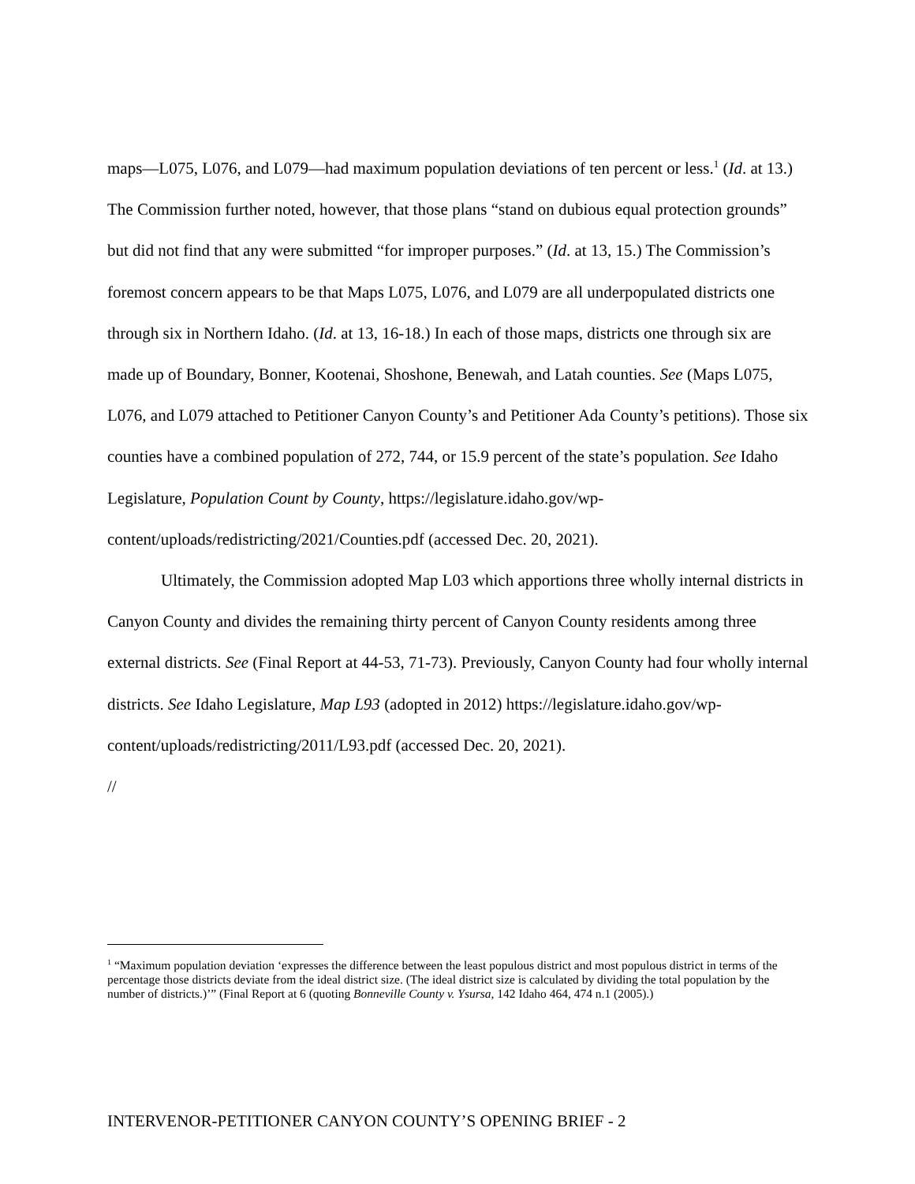maps—L075, L076, and L079—had maximum population deviations of ten percent or less.<sup>1</sup> (Id. at 13.) The Commission further noted, however, that those plans “stand on dubious equal protection grounds” but did not find that any were submitted “for improper purposes.” (Id. at 13, 15.) The Commission’s foremost concern appears to be that Maps L075, L076, and L079 are all underpopulated districts one through six in Northern Idaho. (Id. at 13, 16-18.) In each of those maps, districts one through six are made up of Boundary, Bonner, Kootenai, Shoshone, Benewah, and Latah counties. See (Maps L075, L076, and L079 attached to Petitioner Canyon County’s and Petitioner Ada County’s petitions). Those six counties have a combined population of 272, 744, or 15.9 percent of the state’s population. See Idaho Legislature, Population Count by County, https://legislature.idaho.gov/wp-content/uploads/redistricting/2021/Counties.pdf (accessed Dec. 20, 2021).
Ultimately, the Commission adopted Map L03 which apportions three wholly internal districts in Canyon County and divides the remaining thirty percent of Canyon County residents among three external districts. See (Final Report at 44-53, 71-73). Previously, Canyon County had four wholly internal districts. See Idaho Legislature, Map L93 (adopted in 2012) https://legislature.idaho.gov/wp-content/uploads/redistricting/2011/L93.pdf (accessed Dec. 20, 2021).
//
<sup>1</sup> “Maximum population deviation ‘expresses the difference between the least populous district and most populous district in terms of the percentage those districts deviate from the ideal district size. (The ideal district size is calculated by dividing the total population by the number of districts.)’” (Final Report at 6 (quoting Bonneville County v. Ysursa, 142 Idaho 464, 474 n.1 (2005).)
INTERVENOR-PETITIONER CANYON COUNTY’S OPENING BRIEF - 2